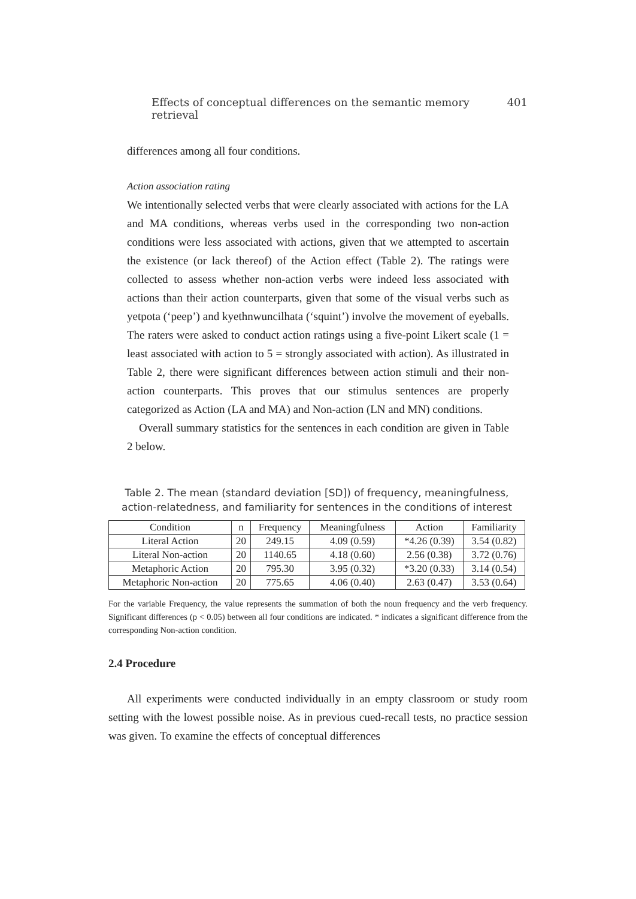Effects of conceptual differences on the semantic memory retrieval 401
differences among all four conditions.
Action association rating
We intentionally selected verbs that were clearly associated with actions for the LA and MA conditions, whereas verbs used in the corresponding two non-action conditions were less associated with actions, given that we attempted to ascertain the existence (or lack thereof) of the Action effect (Table 2). The ratings were collected to assess whether non-action verbs were indeed less associated with actions than their action counterparts, given that some of the visual verbs such as yetpota (‘peep’) and kyethnwuncilhata (‘squint’) involve the movement of eyeballs. The raters were asked to conduct action ratings using a five-point Likert scale (1 = least associated with action to 5 = strongly associated with action). As illustrated in Table 2, there were significant differences between action stimuli and their non-action counterparts. This proves that our stimulus sentences are properly categorized as Action (LA and MA) and Non-action (LN and MN) conditions.
Overall summary statistics for the sentences in each condition are given in Table 2 below.
Table 2. The mean (standard deviation [SD]) of frequency, meaningfulness, action-relatedness, and familiarity for sentences in the conditions of interest
| Condition | n | Frequency | Meaningfulness | Action | Familiarity |
| --- | --- | --- | --- | --- | --- |
| Literal Action | 20 | 249.15 | 4.09 (0.59) | *4.26 (0.39) | 3.54 (0.82) |
| Literal Non-action | 20 | 1140.65 | 4.18 (0.60) | 2.56 (0.38) | 3.72 (0.76) |
| Metaphoric Action | 20 | 795.30 | 3.95 (0.32) | *3.20 (0.33) | 3.14 (0.54) |
| Metaphoric Non-action | 20 | 775.65 | 4.06 (0.40) | 2.63 (0.47) | 3.53 (0.64) |
For the variable Frequency, the value represents the summation of both the noun frequency and the verb frequency. Significant differences (p < 0.05) between all four conditions are indicated. * indicates a significant difference from the corresponding Non-action condition.
2.4 Procedure
All experiments were conducted individually in an empty classroom or study room setting with the lowest possible noise. As in previous cued-recall tests, no practice session was given. To examine the effects of conceptual differences